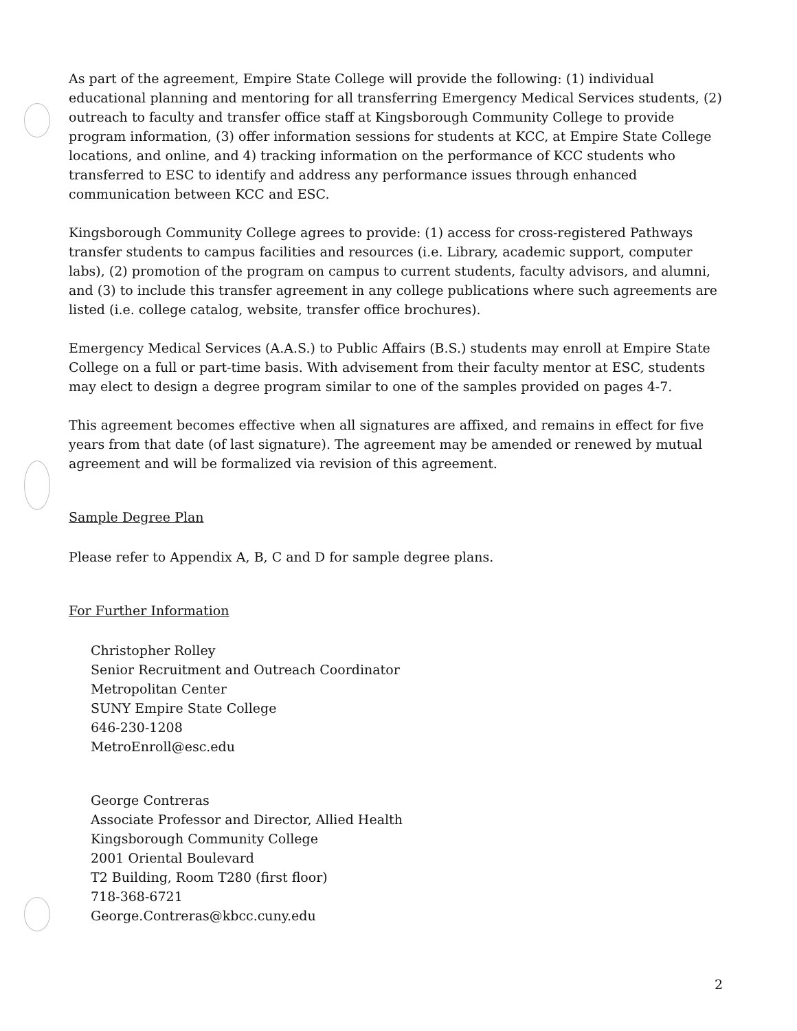As part of the agreement, Empire State College will provide the following: (1) individual educational planning and mentoring for all transferring Emergency Medical Services students, (2) outreach to faculty and transfer office staff at Kingsborough Community College to provide program information, (3) offer information sessions for students at KCC, at Empire State College locations, and online, and 4) tracking information on the performance of KCC students who transferred to ESC to identify and address any performance issues through enhanced communication between KCC and ESC.
Kingsborough Community College agrees to provide: (1) access for cross-registered Pathways transfer students to campus facilities and resources (i.e. Library, academic support, computer labs), (2) promotion of the program on campus to current students, faculty advisors, and alumni, and (3) to include this transfer agreement in any college publications where such agreements are listed (i.e. college catalog, website, transfer office brochures).
Emergency Medical Services (A.A.S.) to Public Affairs (B.S.) students may enroll at Empire State College on a full or part-time basis. With advisement from their faculty mentor at ESC, students may elect to design a degree program similar to one of the samples provided on pages 4-7.
This agreement becomes effective when all signatures are affixed, and remains in effect for five years from that date (of last signature). The agreement may be amended or renewed by mutual agreement and will be formalized via revision of this agreement.
Sample Degree Plan
Please refer to Appendix A, B, C and D for sample degree plans.
For Further Information
Christopher Rolley
Senior Recruitment and Outreach Coordinator
Metropolitan Center
SUNY Empire State College
646-230-1208
MetroEnroll@esc.edu
George Contreras
Associate Professor and Director, Allied Health
Kingsborough Community College
2001 Oriental Boulevard
T2 Building, Room T280 (first floor)
718-368-6721
George.Contreras@kbcc.cuny.edu
2